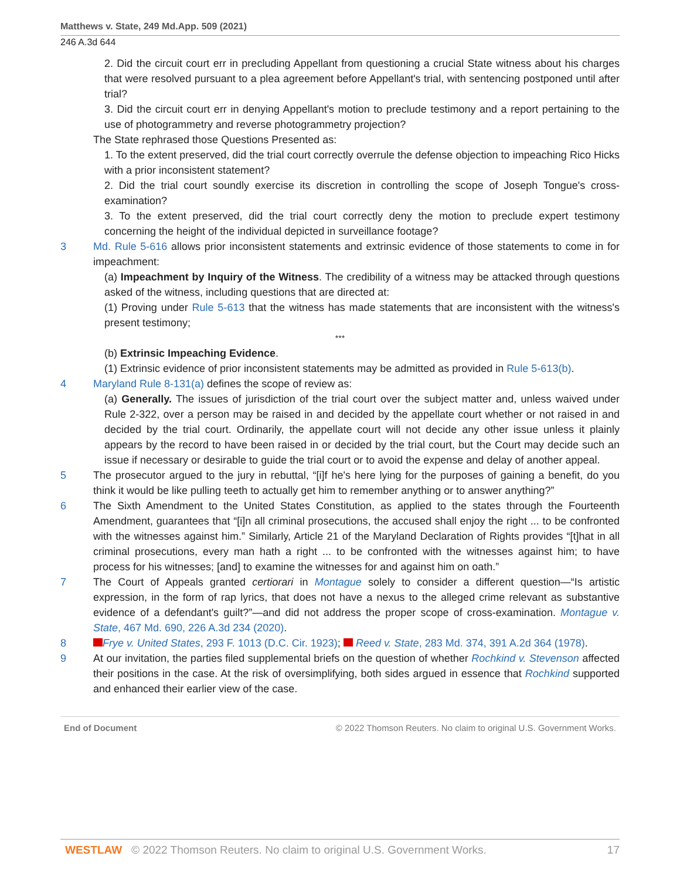Matthews v. State, 249 Md.App. 509 (2021)
246 A.3d 644
2. Did the circuit court err in precluding Appellant from questioning a crucial State witness about his charges that were resolved pursuant to a plea agreement before Appellant's trial, with sentencing postponed until after trial?
3. Did the circuit court err in denying Appellant's motion to preclude testimony and a report pertaining to the use of photogrammetry and reverse photogrammetry projection?
The State rephrased those Questions Presented as:
1. To the extent preserved, did the trial court correctly overrule the defense objection to impeaching Rico Hicks with a prior inconsistent statement?
2. Did the trial court soundly exercise its discretion in controlling the scope of Joseph Tongue's cross-examination?
3. To the extent preserved, did the trial court correctly deny the motion to preclude expert testimony concerning the height of the individual depicted in surveillance footage?
3 Md. Rule 5-616 allows prior inconsistent statements and extrinsic evidence of those statements to come in for impeachment:
(a) Impeachment by Inquiry of the Witness. The credibility of a witness may be attacked through questions asked of the witness, including questions that are directed at:
(1) Proving under Rule 5-613 that the witness has made statements that are inconsistent with the witness's present testimony;
***
(b) Extrinsic Impeaching Evidence.
(1) Extrinsic evidence of prior inconsistent statements may be admitted as provided in Rule 5-613(b).
4 Maryland Rule 8-131(a) defines the scope of review as:
(a) Generally. The issues of jurisdiction of the trial court over the subject matter and, unless waived under Rule 2-322, over a person may be raised in and decided by the appellate court whether or not raised in and decided by the trial court. Ordinarily, the appellate court will not decide any other issue unless it plainly appears by the record to have been raised in or decided by the trial court, but the Court may decide such an issue if necessary or desirable to guide the trial court or to avoid the expense and delay of another appeal.
5 The prosecutor argued to the jury in rebuttal, “[i]f he's here lying for the purposes of gaining a benefit, do you think it would be like pulling teeth to actually get him to remember anything or to answer anything?”
6 The Sixth Amendment to the United States Constitution, as applied to the states through the Fourteenth Amendment, guarantees that “[i]n all criminal prosecutions, the accused shall enjoy the right ... to be confronted with the witnesses against him.” Similarly, Article 21 of the Maryland Declaration of Rights provides “[t]hat in all criminal prosecutions, every man hath a right ... to be confronted with the witnesses against him; to have process for his witnesses; [and] to examine the witnesses for and against him on oath.”
7 The Court of Appeals granted certiorari in Montague solely to consider a different question—“Is artistic expression, in the form of rap lyrics, that does not have a nexus to the alleged crime relevant as substantive evidence of a defendant's guilt?”—and did not address the proper scope of cross-examination. Montague v. State, 467 Md. 690, 226 A.3d 234 (2020).
8 Frye v. United States, 293 F. 1013 (D.C. Cir. 1923); Reed v. State, 283 Md. 374, 391 A.2d 364 (1978).
9 At our invitation, the parties filed supplemental briefs on the question of whether Rochkind v. Stevenson affected their positions in the case. At the risk of oversimplifying, both sides argued in essence that Rochkind supported and enhanced their earlier view of the case.
End of Document © 2022 Thomson Reuters. No claim to original U.S. Government Works.
WESTLAW © 2022 Thomson Reuters. No claim to original U.S. Government Works. 17